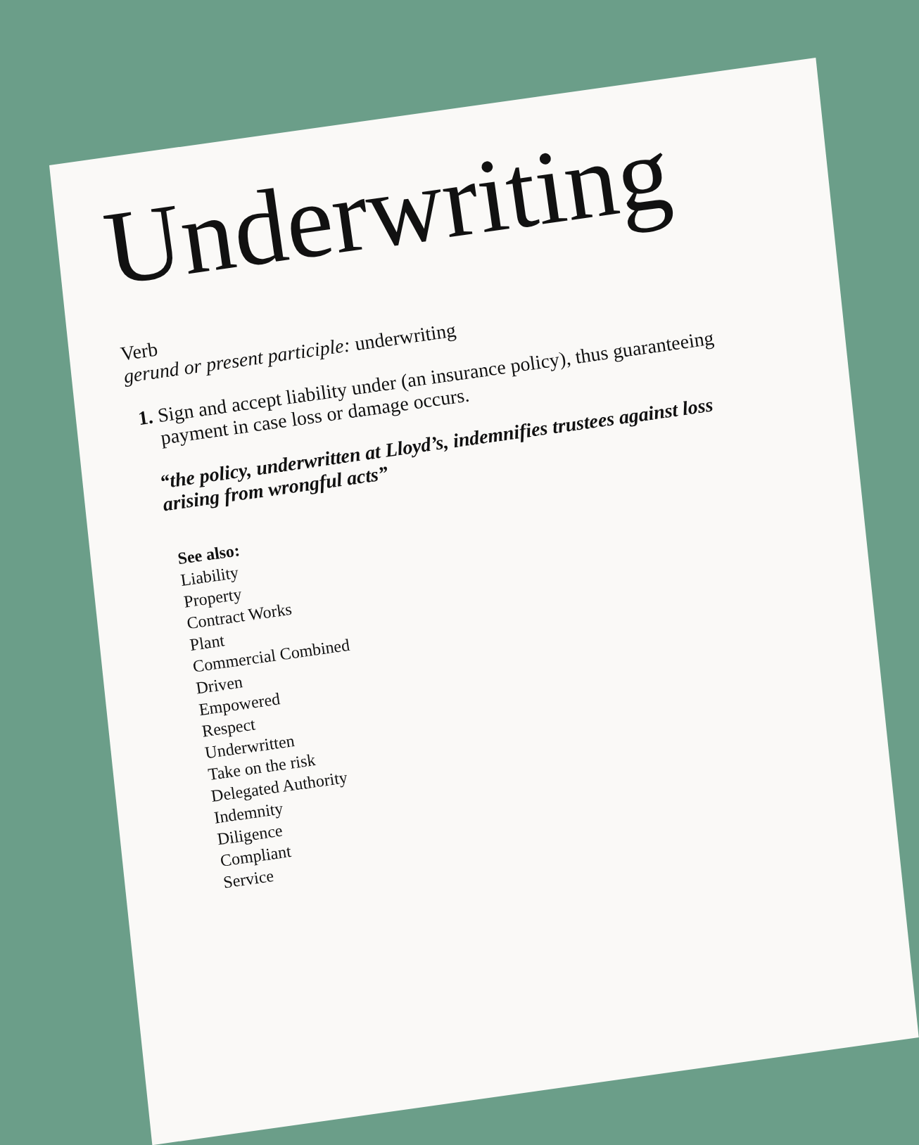Underwriting
Verb
gerund or present participle: underwriting
1. Sign and accept liability under (an insurance policy), thus guaranteeing payment in case loss or damage occurs.
“the policy, underwritten at Lloyd’s, indemnifies trustees against loss arising from wrongful acts”
See also:
Liability
Property
Contract Works
Plant
Commercial Combined
Driven
Empowered
Respect
Underwritten
Take on the risk
Delegated Authority
Indemnity
Diligence
Compliant
Service